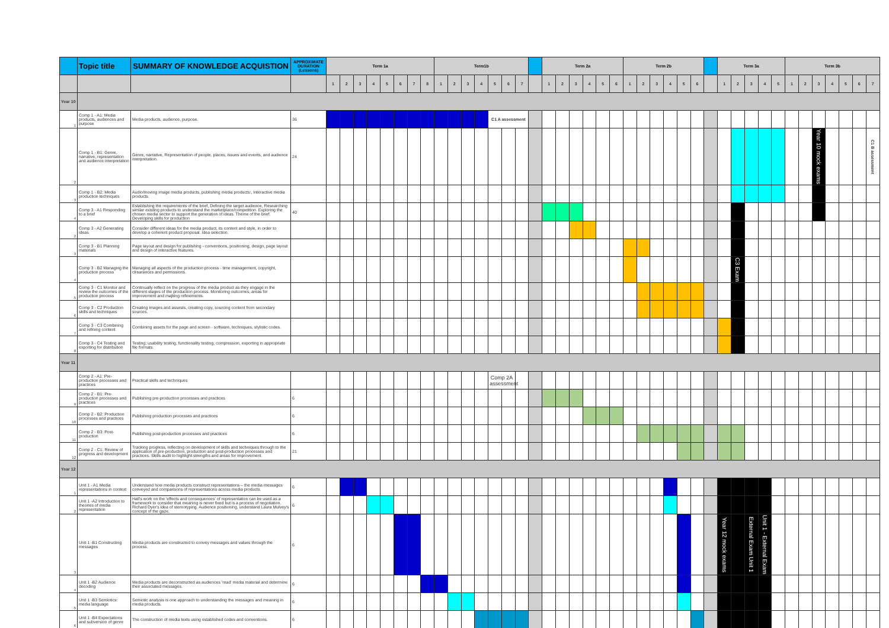| | Topic title | SUMMARY OF KNOWLEDGE ACQUISTION | APPROXIMATE DURATION (Lessons) | Term 1a | | | | | | | | Term1b | | | | | | | | Term 2a | | | | | | Term 2b | | | | | | | Term 3a | | | | | Term 3b | | | | | | |
| --- | --- | --- | --- | --- | --- | --- | --- | --- | --- | --- | --- | --- | --- | --- | --- | --- | --- | --- | --- | --- | --- | --- | --- | --- | --- | --- | --- | --- | --- | --- | --- | --- | --- | --- | --- | --- | --- | --- | --- | --- | --- | --- | --- | --- |
| | | | | 1 | 2 | 3 | 4 | 5 | 6 | 7 | 8 | 1 | 2 | 3 | 4 | 5 | 6 | 7 | | 1 | 2 | 3 | 4 | 5 | 6 | 1 | 2 | 3 | 4 | 5 | 6 | | 1 | 2 | 3 | 4 | 5 | 1 | 2 | 3 | 4 | 5 | 6 | 7 |
| Year 10 | | | | | | | | | | | | | | | | | | | | | | | | | | | | | | | | | | | | | | | | | | | | |
| 1 | Comp 1 - A1: Media products, audiences and purpose | Media products, audience, purpose. | 36 | | | | | | | | | | | | | C1 A assessment | | | | | | | | | | | | | | | | | | | | | | | | | | | | |
| 2 | Comp 1 - B1: Genre, narrative, representation and audience interpretation | Genre, narrative, Representation of people, places, issues and events, and audience interpretation. | 24 | | | | | | | | | | | | | | | | | | | | | | | | | | | | | | | | | | | | | Year 10 mock exams | | | | C1 B assessment |
| 3 | Comp 1 - B2: Media production techniques | Audio/moving image media products, publishing media products:, Interactive media products. | | | | | | | | | | | | | | | | | | | | | | | | | | | | | | | | | | | | | | | | | | |
| 4 | Comp 3 - A1 Responding to a brief | Establishing the requirements of the brief, Defining the target audience, Researching similar existing products to understand the marketplace/competition. Exploring the chosen media sector to support the generation of ideas. Theme of the brief. Developing skills for production | 40 | | | | | | | | | | | | | | | | | | | | | | | | | | | | | | | | | | | | | | | | | |
| 2 | Comp 3 - A2 Generating ideas | Consider different ideas for the media product, its content and style, in order to develop a coherent product proposal. Idea selection. | | | | | | | | | | | | | | | | | | | | | | | | | | | | | | | | | | | | | | | | | | |
| 3 | Comp 3 - B1 Planning materials | Page layout and design for publishing - conventions, positioning, design, page layout and design of interactive features. | | | | | | | | | | | | | | | | | | | | | | | | | | | | | | | | | | | | | | | | | | |
| 4 | Comp 3 - B2 Managing the production process | Managing all aspects of the production process - time management, copyright, clrearances and permissions. | | | | | | | | | | | | | | | | | | | | | | | | | | | | | | | | C3 Exam | | | | | | | | | | |
| 5 | Comp 3 - C1 Monitor and review the outcomes of the production process | Continually reflect on the progress of the media product as they engage in the different stages of the production process. Monitoring outcomes, areas for improvement and majking refinements. | | | | | | | | | | | | | | | | | | | | | | | | | | | | | | | | | | | | | | | | | | |
| 6 | Comp 3 - C2 Production skills and techniques | Creating images and assests, creating copy, sourcing content from secondary sources. | | | | | | | | | | | | | | | | | | | | | | | | | | | | | | | | | | | | | | | | | | |
| 7 | Comp 3 - C3 Combining and refining content | Combining assets for the page and screen - software, techniques, stylistic codes. | | | | | | | | | | | | | | | | | | | | | | | | | | | | | | | | | | | | | | | | | | |
| 8 | Comp 3 - C4 Testing and exporting for distribution | Testing; usability testing, functionality testing, compression, exporting in appropriate file formats. | | | | | | | | | | | | | | | | | | | | | | | | | | | | | | | | | | | | | | | | | | |
| Year 11 | | | | | | | | | | | | | | | | | | | | | | | | | | | | | | | | | | | | | | | | | | | | |
| | Comp 2 - A1: Pre-production processes and practices | Practical skills and techniques | | | | | | | | | | | | | | Comp 2A assessment | | | | | | | | | | | | | | | | | | | | | | | | | | | | |
| 9 | Comp 2 - B1: Pre-production processes and practices | Publishing pre-production processes and practices | 6 | | | | | | | | | | | | | | | | | | | | | | | | | | | | | | | | | | | | | | | | | |
| 10 | Comp 2 - B2: Production processes and practices | Publishing production processes and practices | 6 | | | | | | | | | | | | | | | | | | | | | | | | | | | | | | | | | | | | | | | | | |
| 11 | Comp 2 - B3: Post-production | Publishing post-production processes and practices | 6 | | | | | | | | | | | | | | | | | | | | | | | | | | | | | | | | | | | | | | | | | |
| 12 | Comp 2 - C1: Review of progress and development | Tracking progress, reflecting on development of skills and techniques through to the application of pre-production, production and post-production processes and practices. Skills audit to highlight strengths and areas for improvement. | 21 | | | | | | | | | | | | | | | | | | | | | | | | | | | | | | | | | | | | | | | | | |
| Year 12 | | | | | | | | | | | | | | | | | | | | | | | | | | | | | | | | | | | | | | | | | | | | |
| 1 | Unit 1 - A1 Media representations in context | Understand how media products construct representations – the media messages conveyed and comparisons of representations across media products. | 6 | | | | | | | | | | | | | | | | | | | | | | | | | | | | | | | | | | | | | | | | | |
| 2 | Unit 1 -A2 Introduction to theories of media representation | Hall's work on the 'effects and consequences' of representation can be used as a framework to consider that meaning is never fixed but is a process of negotiation. Richard Dyer's idea of stereotyping. Audience positioning, understand Laura Mulvey's concept of the gaze. | 6 | | | | | | | | | | | | | | | | | | | | | | | | | | | | | | | | | | | | | | | | | |
| 3 | Unit 1 -B1 Constructing messages | Media products are constructed to convey messages and values through the process. | 6 | | | | | | | | | | | | | | | | | | | | | | | | | | | | | | Year 12 mock exams | | External Exam Unit 1 | Unit 1 - External Exam | | | | | | | | |
| 4 | Unit 1 -B2 Audience decoding | Media products are deconstructed as audiences 'read' media material and determine their associated messages. | 6 | | | | | | | | | | | | | | | | | | | | | | | | | | | | | | | | | | | | | | | | | |
| 5 | Unit 1 -B3 Semiotics: media language | Semiotic analysis is one approach to understanding the messages and meaning in media products. | 6 | | | | | | | | | | | | | | | | | | | | | | | | | | | | | | | | | | | | | | | | | |
| 6 | Unit 1 -B4 Expectations and subversion of genre | The construction of media texts using established codes and conventions. | 6 | | | | | | | | | | | | | | | | | | | | | | | | | | | | | | | | | | | | | | | | | |